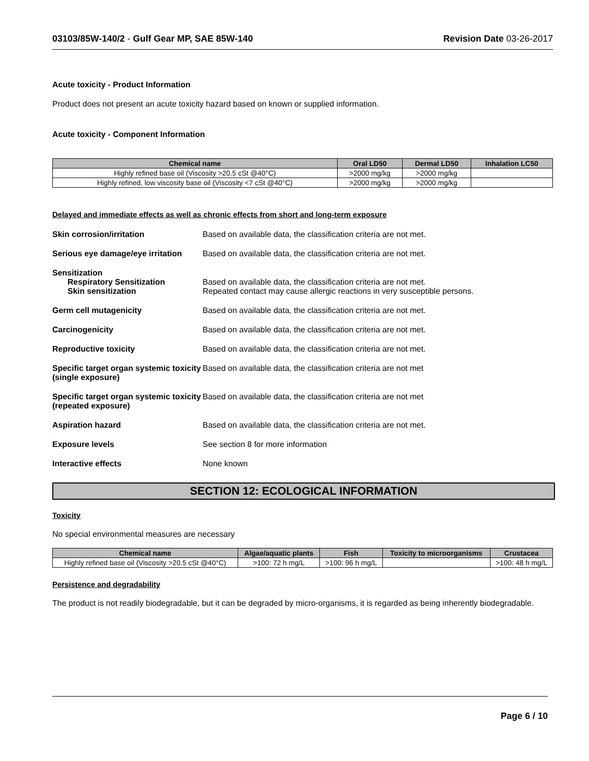03103/85W-140/2 - Gulf Gear MP, SAE 85W-140 Revision Date 03-26-2017
Acute toxicity - Product Information
Product does not present an acute toxicity hazard based on known or supplied information.
Acute toxicity - Component Information
| Chemical name | Oral LD50 | Dermal LD50 | Inhalation LC50 |
| --- | --- | --- | --- |
| Highly refined base oil (Viscosity >20.5 cSt @40°C) | >2000 mg/kg | >2000 mg/kg | |
| Highly refined, low viscosity base oil (Viscosity <7 cSt @40°C) | >2000 mg/kg | >2000 mg/kg | |
Delayed and immediate effects as well as chronic effects from short and long-term exposure
Skin corrosion/irritation Based on available data, the classification criteria are not met.
Serious eye damage/eye irritation
Based on available data, the classification criteria are not met.
Sensitization
Respiratory Sensitization
Skin sensitization
Based on available data, the classification criteria are not met.
Repeated contact may cause allergic reactions in very susceptible persons.
Germ cell mutagenicity Based on available data, the classification criteria are not met.
Carcinogenicity Based on available data, the classification criteria are not met.
Reproductive toxicity Based on available data, the classification criteria are not met.
Specific target organ systemic toxicity (single exposure)
Based on available data, the classification criteria are not met
Specific target organ systemic toxicity (repeated exposure)
Based on available data, the classification criteria are not met
Aspiration hazard Based on available data, the classification criteria are not met.
Exposure levels See section 8 for more information
Interactive effects None known
SECTION 12: ECOLOGICAL INFORMATION
Toxicity
No special environmental measures are necessary
| Chemical name | Algae/aquatic plants | Fish | Toxicity to microorganisms | Crustacea |
| --- | --- | --- | --- | --- |
| Highly refined base oil (Viscosity >20.5 cSt @40°C) | >100: 72 h mg/L | >100: 96 h mg/L | | >100: 48 h mg/L |
Persistence and degradability
The product is not readily biodegradable, but it can be degraded by micro-organisms, it is regarded as being inherently biodegradable.
Page 6 / 10